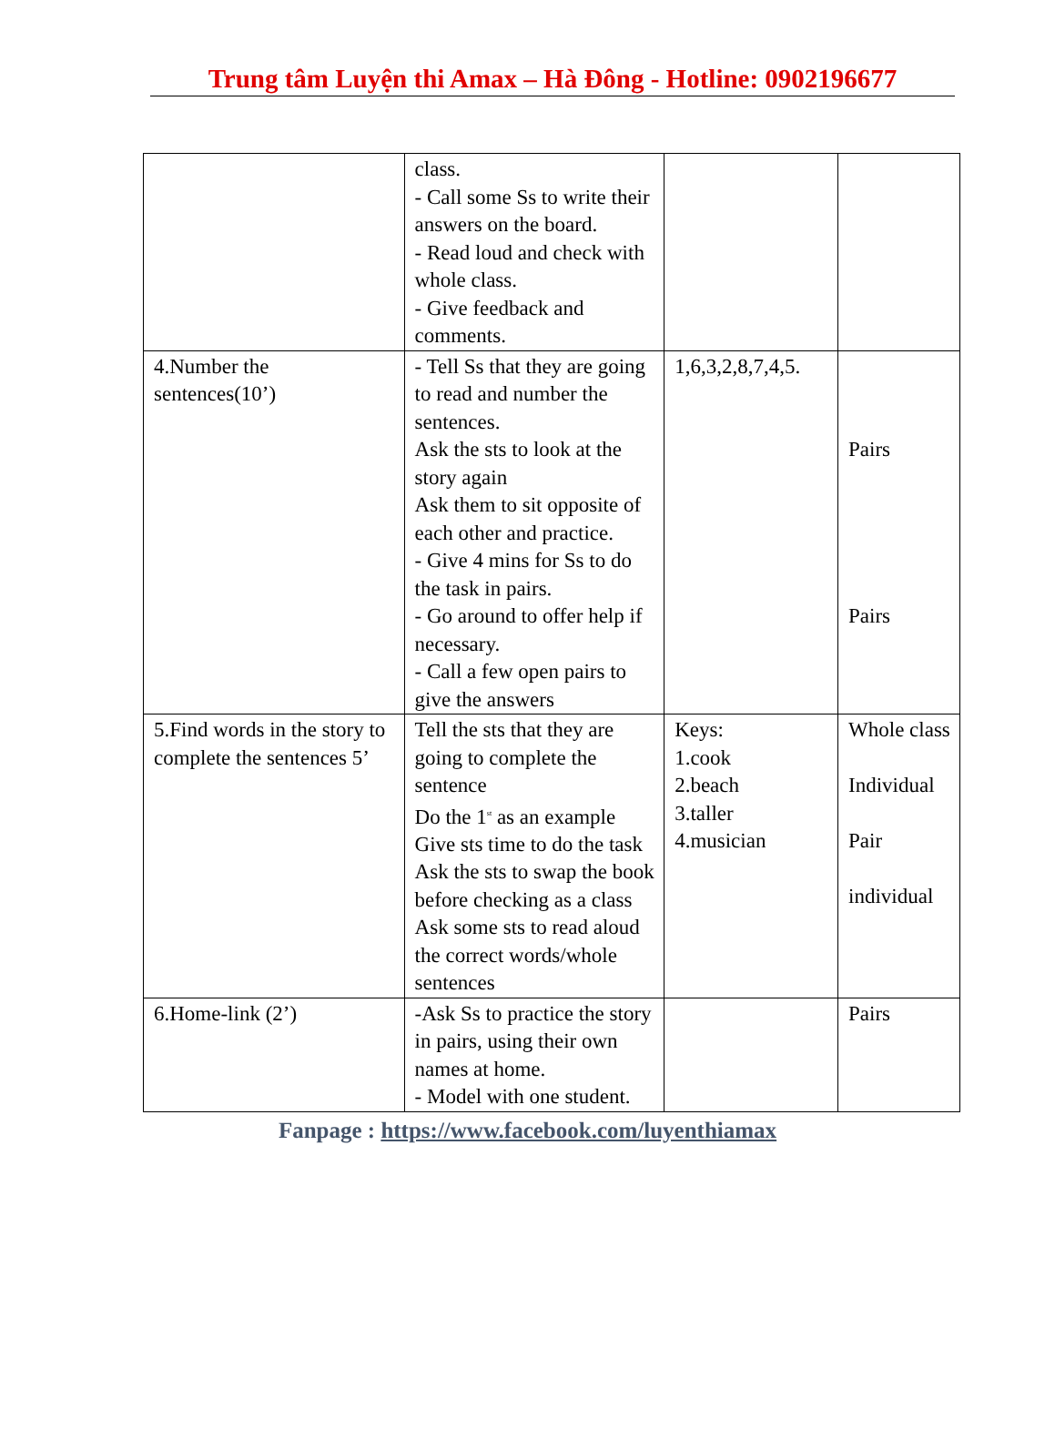Trung tâm Luyện thi Amax – Hà Đông - Hotline: 0902196677
| | class. - Call some Ss to write their answers on the board. - Read loud and check with whole class. - Give feedback and comments. | | |
| 4.Number the sentences(10’) | - Tell Ss that they are going to read and number the sentences. Ask the sts to look at the story again Ask them to sit opposite of each other and practice. - Give 4 mins for Ss to do the task in pairs. - Go around to offer help if necessary. - Call a few open pairs to give the answers | 1,6,3,2,8,7,4,5. | Pairs Pairs |
| 5.Find words in the story to complete the sentences 5’ | Tell the sts that they are going to complete the sentence Do the 1<sup>st</sup> as an example Give sts time to do the task Ask the sts to swap the book before checking as a class Ask some sts to read aloud the correct words/whole sentences | Keys: 1.cook 2.beach 3.taller 4.musician | Whole class Individual Pair individual |
| 6.Home-link (2’) | -Ask Ss to practice the story in pairs, using their own names at home. - Model with one student. | | Pairs |
Fanpage : https://www.facebook.com/luyenthiamax